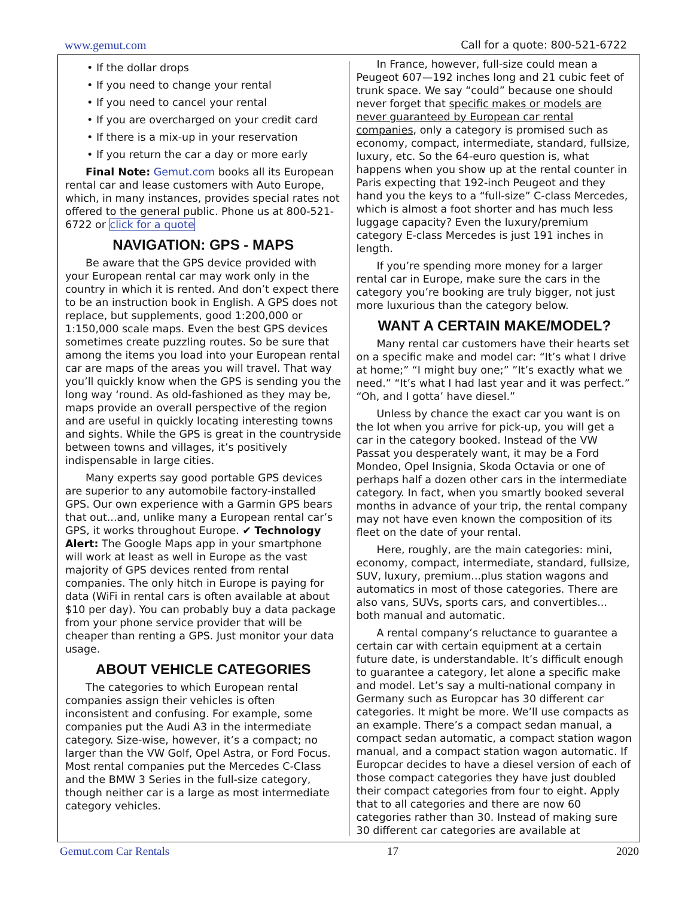www.gemut.com Call for a quote: 800-521-6722
• If the dollar drops
• If you need to change your rental
• If you need to cancel your rental
• If you are overcharged on your credit card
• If there is a mix-up in your reservation
• If you return the car a day or more early
Final Note: Gemut.com books all its European rental car and lease customers with Auto Europe, which, in many instances, provides special rates not offered to the general public. Phone us at 800-521-6722 or click for a quote
NAVIGATION: GPS - MAPS
Be aware that the GPS device provided with your European rental car may work only in the country in which it is rented. And don’t expect there to be an instruction book in English. A GPS does not replace, but supplements, good 1:200,000 or 1:150,000 scale maps. Even the best GPS devices sometimes create puzzling routes. So be sure that among the items you load into your European rental car are maps of the areas you will travel. That way you’ll quickly know when the GPS is sending you the long way ‘round. As old-fashioned as they may be, maps provide an overall perspective of the region and are useful in quickly locating interesting towns and sights. While the GPS is great in the countryside between towns and villages, it’s positively indispensable in large cities.
Many experts say good portable GPS devices are superior to any automobile factory-installed GPS. Our own experience with a Garmin GPS bears that out...and, unlike many a European rental car’s GPS, it works throughout Europe. ✔ Technology Alert: The Google Maps app in your smartphone will work at least as well in Europe as the vast majority of GPS devices rented from rental companies. The only hitch in Europe is paying for data (WiFi in rental cars is often available at about $10 per day). You can probably buy a data package from your phone service provider that will be cheaper than renting a GPS. Just monitor your data usage.
ABOUT VEHICLE CATEGORIES
The categories to which European rental companies assign their vehicles is often inconsistent and confusing. For example, some companies put the Audi A3 in the intermediate category. Size-wise, however, it’s a compact; no larger than the VW Golf, Opel Astra, or Ford Focus. Most rental companies put the Mercedes C-Class and the BMW 3 Series in the full-size category, though neither car is a large as most intermediate category vehicles.
In France, however, full-size could mean a Peugeot 607—192 inches long and 21 cubic feet of trunk space. We say “could” because one should never forget that specific makes or models are never guaranteed by European car rental companies, only a category is promised such as economy, compact, intermediate, standard, fullsize, luxury, etc. So the 64-euro question is, what happens when you show up at the rental counter in Paris expecting that 192-inch Peugeot and they hand you the keys to a “full-size” C-class Mercedes, which is almost a foot shorter and has much less luggage capacity? Even the luxury/premium category E-class Mercedes is just 191 inches in length.
If you’re spending more money for a larger rental car in Europe, make sure the cars in the category you’re booking are truly bigger, not just more luxurious than the category below.
WANT A CERTAIN MAKE/MODEL?
Many rental car customers have their hearts set on a specific make and model car: “It’s what I drive at home;” “I might buy one;” ”It’s exactly what we need.” “It’s what I had last year and it was perfect.” “Oh, and I gotta’ have diesel.”
Unless by chance the exact car you want is on the lot when you arrive for pick-up, you will get a car in the category booked. Instead of the VW Passat you desperately want, it may be a Ford Mondeo, Opel Insignia, Skoda Octavia or one of perhaps half a dozen other cars in the intermediate category. In fact, when you smartly booked several months in advance of your trip, the rental company may not have even known the composition of its fleet on the date of your rental.
Here, roughly, are the main categories: mini, economy, compact, intermediate, standard, fullsize, SUV, luxury, premium...plus station wagons and automatics in most of those categories. There are also vans, SUVs, sports cars, and convertibles... both manual and automatic.
A rental company’s reluctance to guarantee a certain car with certain equipment at a certain future date, is understandable. It’s difficult enough to guarantee a category, let alone a specific make and model. Let’s say a multi-national company in Germany such as Europcar has 30 different car categories. It might be more. We’ll use compacts as an example. There’s a compact sedan manual, a compact sedan automatic, a compact station wagon manual, and a compact station wagon automatic. If Europcar decides to have a diesel version of each of those compact categories they have just doubled their compact categories from four to eight. Apply that to all categories and there are now 60 categories rather than 30. Instead of making sure 30 different car categories are available at
Gemut.com Car Rentals 17 2020